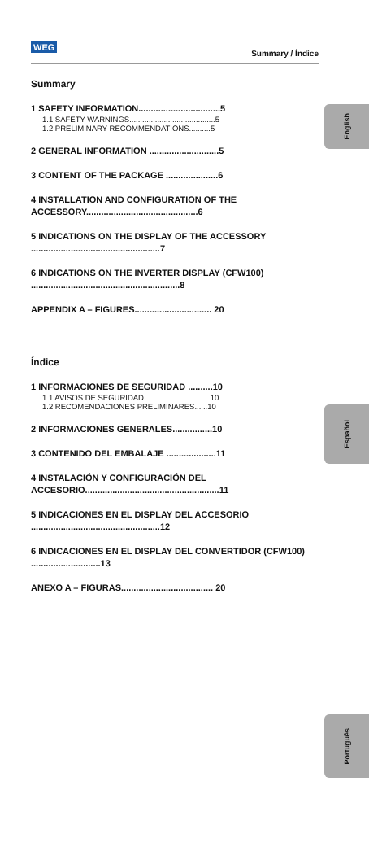WEG
Summary / Índice
English
Español
Português
Summary
1 SAFETY INFORMATION.................................5
1.1 SAFETY WARNINGS........................................5
1.2 PRELIMINARY RECOMMENDATIONS..........5
2 GENERAL INFORMATION ............................5
3 CONTENT OF THE PACKAGE .....................6
4 INSTALLATION AND CONFIGURATION OF THE ACCESSORY.............................................6
5 INDICATIONS ON THE DISPLAY OF THE ACCESSORY ....................................................7
6 INDICATIONS ON THE INVERTER DISPLAY (CFW100) ............................................................8
APPENDIX A – FIGURES............................... 20
Índice
1 INFORMACIONES DE SEGURIDAD ..........10
1.1 AVISOS DE SEGURIDAD ..............................10
1.2 RECOMENDACIONES PRELIMINARES......10
2 INFORMACIONES GENERALES................10
3 CONTENIDO DEL EMBALAJE ....................11
4 INSTALACIÓN Y CONFIGURACIÓN DEL ACCESORIO......................................................11
5 INDICACIONES EN EL DISPLAY DEL ACCESORIO ....................................................12
6 INDICACIONES EN EL DISPLAY DEL CONVERTIDOR (CFW100) ............................13
ANEXO A – FIGURAS..................................... 20